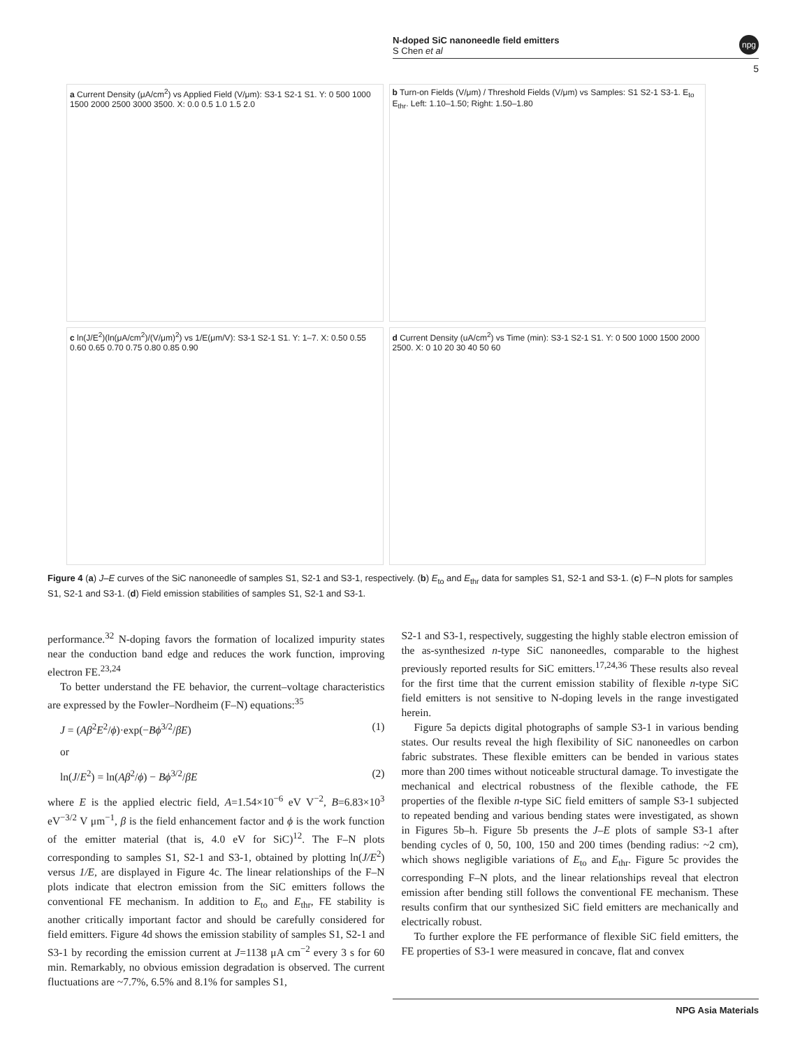N-doped SiC nanoneedle field emitters
S Chen et al
npg
5
a Current Density (μA/cm<sup>2</sup>) vs Applied Field (V/μm): S3-1 S2-1 S1. Y: 0 500 1000 1500 2000 2500 3000 3500. X: 0.0 0.5 1.0 1.5 2.0
b Turn-on Fields (V/μm) / Threshold Fields (V/μm) vs Samples: S1 S2-1 S3-1. E<sub>to</sub> E<sub>thr</sub>. Left: 1.10–1.50; Right: 1.50–1.80
c ln(J/E<sup>2</sup>)(ln(μA/cm<sup>2</sup>)/(V/μm)<sup>2</sup>) vs 1/E(μm/V): S3-1 S2-1 S1. Y: 1–7. X: 0.50 0.55 0.60 0.65 0.70 0.75 0.80 0.85 0.90
d Current Density (uA/cm<sup>2</sup>) vs Time (min): S3-1 S2-1 S1. Y: 0 500 1000 1500 2000 2500. X: 0 10 20 30 40 50 60
Figure 4 (a) J–E curves of the SiC nanoneedle of samples S1, S2-1 and S3-1, respectively. (b) E<sub>to</sub> and E<sub>thr</sub> data for samples S1, S2-1 and S3-1. (c) F–N plots for samples S1, S2-1 and S3-1. (d) Field emission stabilities of samples S1, S2-1 and S3-1.
performance.<sup>32</sup> N-doping favors the formation of localized impurity states near the conduction band edge and reduces the work function, improving electron FE.<sup>23,24</sup>
To better understand the FE behavior, the current–voltage characteristics are expressed by the Fowler–Nordheim (F–N) equations:<sup>35</sup>
J = (Aβ<sup>2</sup>E<sup>2</sup>/ϕ)·exp(−Bϕ<sup>3/2</sup>/βE) (1)
or
ln(J/E<sup>2</sup>) = ln(Aβ<sup>2</sup>/ϕ) − Bϕ<sup>3/2</sup>/βE (2)
where E is the applied electric field, A=1.54×10<sup>−6</sup> eV V<sup>−2</sup>, B=6.83×10<sup>3</sup> eV<sup>−3/2</sup> V μm<sup>−1</sup>, β is the field enhancement factor and ϕ is the work function of the emitter material (that is, 4.0 eV for SiC)<sup>12</sup>. The F–N plots corresponding to samples S1, S2-1 and S3-1, obtained by plotting ln(J/E<sup>2</sup>) versus 1/E, are displayed in Figure 4c. The linear relationships of the F–N plots indicate that electron emission from the SiC emitters follows the conventional FE mechanism. In addition to E<sub>to</sub> and E<sub>thr</sub>, FE stability is another critically important factor and should be carefully considered for field emitters. Figure 4d shows the emission stability of samples S1, S2-1 and S3-1 by recording the emission current at J=1138 μA cm<sup>−2</sup> every 3 s for 60 min. Remarkably, no obvious emission degradation is observed. The current fluctuations are ~7.7%, 6.5% and 8.1% for samples S1,
S2-1 and S3-1, respectively, suggesting the highly stable electron emission of the as-synthesized n-type SiC nanoneedles, comparable to the highest previously reported results for SiC emitters.<sup>17,24,36</sup> These results also reveal for the first time that the current emission stability of flexible n-type SiC field emitters is not sensitive to N-doping levels in the range investigated herein.
Figure 5a depicts digital photographs of sample S3-1 in various bending states. Our results reveal the high flexibility of SiC nanoneedles on carbon fabric substrates. These flexible emitters can be bended in various states more than 200 times without noticeable structural damage. To investigate the mechanical and electrical robustness of the flexible cathode, the FE properties of the flexible n-type SiC field emitters of sample S3-1 subjected to repeated bending and various bending states were investigated, as shown in Figures 5b–h. Figure 5b presents the J–E plots of sample S3-1 after bending cycles of 0, 50, 100, 150 and 200 times (bending radius: ~2 cm), which shows negligible variations of E<sub>to</sub> and E<sub>thr</sub>. Figure 5c provides the corresponding F–N plots, and the linear relationships reveal that electron emission after bending still follows the conventional FE mechanism. These results confirm that our synthesized SiC field emitters are mechanically and electrically robust.
To further explore the FE performance of flexible SiC field emitters, the FE properties of S3-1 were measured in concave, flat and convex
NPG Asia Materials